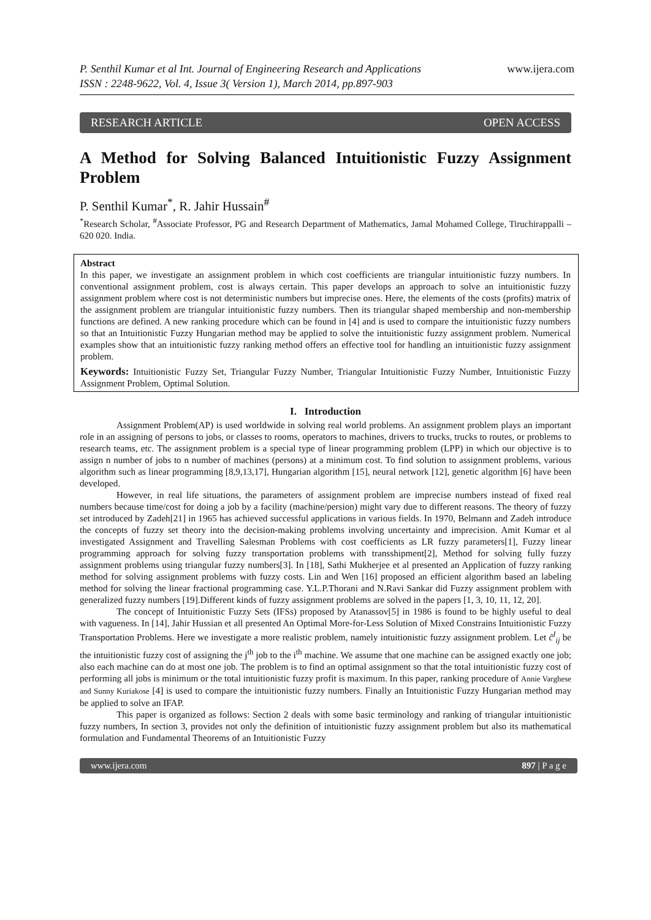P. Senthil Kumar et al Int. Journal of Engineering Research and Applications
ISSN : 2248-9622, Vol. 4, Issue 3( Version 1), March 2014, pp.897-903
www.ijera.com
RESEARCH ARTICLE OPEN ACCESS
A Method for Solving Balanced Intuitionistic Fuzzy Assignment Problem
P. Senthil Kumar<sup>*</sup>, R. Jahir Hussain<sup>#</sup>
<sup>*</sup> Research Scholar, <sup>#</sup>Associate Professor, PG and Research Department of Mathematics, Jamal Mohamed College, Tiruchirappalli – 620 020. India.
Abstract
In this paper, we investigate an assignment problem in which cost coefficients are triangular intuitionistic fuzzy numbers. In conventional assignment problem, cost is always certain. This paper develops an approach to solve an intuitionistic fuzzy assignment problem where cost is not deterministic numbers but imprecise ones. Here, the elements of the costs (profits) matrix of the assignment problem are triangular intuitionistic fuzzy numbers. Then its triangular shaped membership and non-membership functions are defined. A new ranking procedure which can be found in [4] and is used to compare the intuitionistic fuzzy numbers so that an Intuitionistic Fuzzy Hungarian method may be applied to solve the intuitionistic fuzzy assignment problem. Numerical examples show that an intuitionistic fuzzy ranking method offers an effective tool for handling an intuitionistic fuzzy assignment problem.
Keywords: Intuitionistic Fuzzy Set, Triangular Fuzzy Number, Triangular Intuitionistic Fuzzy Number, Intuitionistic Fuzzy Assignment Problem, Optimal Solution.
I. Introduction
Assignment Problem(AP) is used worldwide in solving real world problems. An assignment problem plays an important role in an assigning of persons to jobs, or classes to rooms, operators to machines, drivers to trucks, trucks to routes, or problems to research teams, etc. The assignment problem is a special type of linear programming problem (LPP) in which our objective is to assign n number of jobs to n number of machines (persons) at a minimum cost. To find solution to assignment problems, various algorithm such as linear programming [8,9,13,17], Hungarian algorithm [15], neural network [12], genetic algorithm [6] have been developed.
However, in real life situations, the parameters of assignment problem are imprecise numbers instead of fixed real numbers because time/cost for doing a job by a facility (machine/persion) might vary due to different reasons. The theory of fuzzy set introduced by Zadeh[21] in 1965 has achieved successful applications in various fields. In 1970, Belmann and Zadeh introduce the concepts of fuzzy set theory into the decision-making problems involving uncertainty and imprecision. Amit Kumar et al investigated Assignment and Travelling Salesman Problems with cost coefficients as LR fuzzy parameters[1], Fuzzy linear programming approach for solving fuzzy transportation problems with transshipment[2], Method for solving fully fuzzy assignment problems using triangular fuzzy numbers[3]. In [18], Sathi Mukherjee et al presented an Application of fuzzy ranking method for solving assignment problems with fuzzy costs. Lin and Wen [16] proposed an efficient algorithm based an labeling method for solving the linear fractional programming case. Y.L.P.Thorani and N.Ravi Sankar did Fuzzy assignment problem with generalized fuzzy numbers [19].Different kinds of fuzzy assignment problems are solved in the papers [1, 3, 10, 11, 12, 20].
The concept of Intuitionistic Fuzzy Sets (IFSs) proposed by Atanassov[5] in 1986 is found to be highly useful to deal with vagueness. In [14], Jahir Hussian et all presented An Optimal More-for-Less Solution of Mixed Constrains Intuitionistic Fuzzy Transportation Problems. Here we investigate a more realistic problem, namely intuitionistic fuzzy assignment problem. Let c̃<sup>I</sup><sub>ij</sub> be the intuitionistic fuzzy cost of assigning the j<sup>th</sup> job to the i<sup>th</sup> machine. We assume that one machine can be assigned exactly one job; also each machine can do at most one job. The problem is to find an optimal assignment so that the total intuitionistic fuzzy cost of performing all jobs is minimum or the total intuitionistic fuzzy profit is maximum. In this paper, ranking procedure of Annie Varghese and Sunny Kuriakose [4] is used to compare the intuitionistic fuzzy numbers. Finally an Intuitionistic Fuzzy Hungarian method may be applied to solve an IFAP.
This paper is organized as follows: Section 2 deals with some basic terminology and ranking of triangular intuitionistic fuzzy numbers, In section 3, provides not only the definition of intuitionistic fuzzy assignment problem but also its mathematical formulation and Fundamental Theorems of an Intuitionistic Fuzzy
www.ijera.com 897 | P a g e